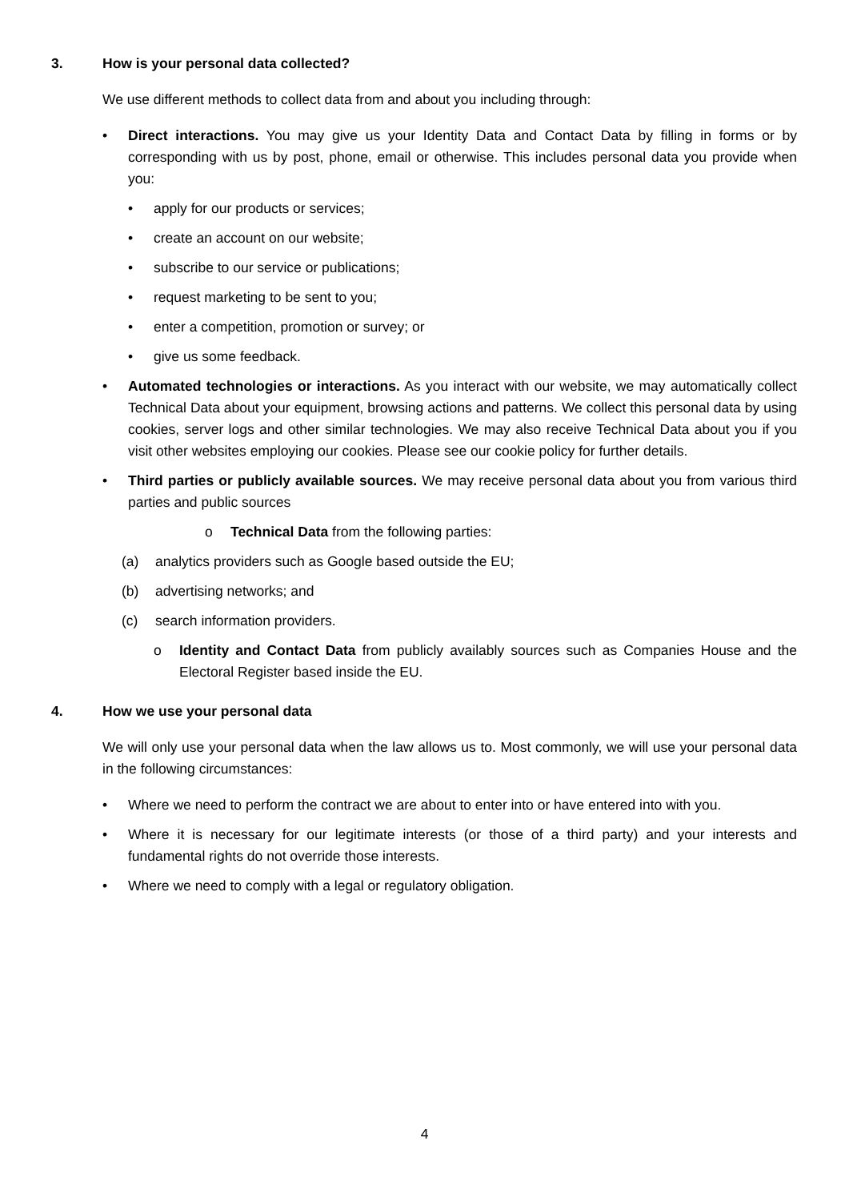3. How is your personal data collected?
We use different methods to collect data from and about you including through:
• Direct interactions. You may give us your Identity Data and Contact Data by filling in forms or by corresponding with us by post, phone, email or otherwise. This includes personal data you provide when you:
• apply for our products or services;
• create an account on our website;
• subscribe to our service or publications;
• request marketing to be sent to you;
• enter a competition, promotion or survey; or
• give us some feedback.
• Automated technologies or interactions. As you interact with our website, we may automatically collect Technical Data about your equipment, browsing actions and patterns. We collect this personal data by using cookies, server logs and other similar technologies. We may also receive Technical Data about you if you visit other websites employing our cookies. Please see our cookie policy for further details.
• Third parties or publicly available sources. We may receive personal data about you from various third parties and public sources
o Technical Data from the following parties:
(a) analytics providers such as Google based outside the EU;
(b) advertising networks; and
(c) search information providers.
o Identity and Contact Data from publicly availably sources such as Companies House and the Electoral Register based inside the EU.
4. How we use your personal data
We will only use your personal data when the law allows us to. Most commonly, we will use your personal data in the following circumstances:
• Where we need to perform the contract we are about to enter into or have entered into with you.
• Where it is necessary for our legitimate interests (or those of a third party) and your interests and fundamental rights do not override those interests.
• Where we need to comply with a legal or regulatory obligation.
4